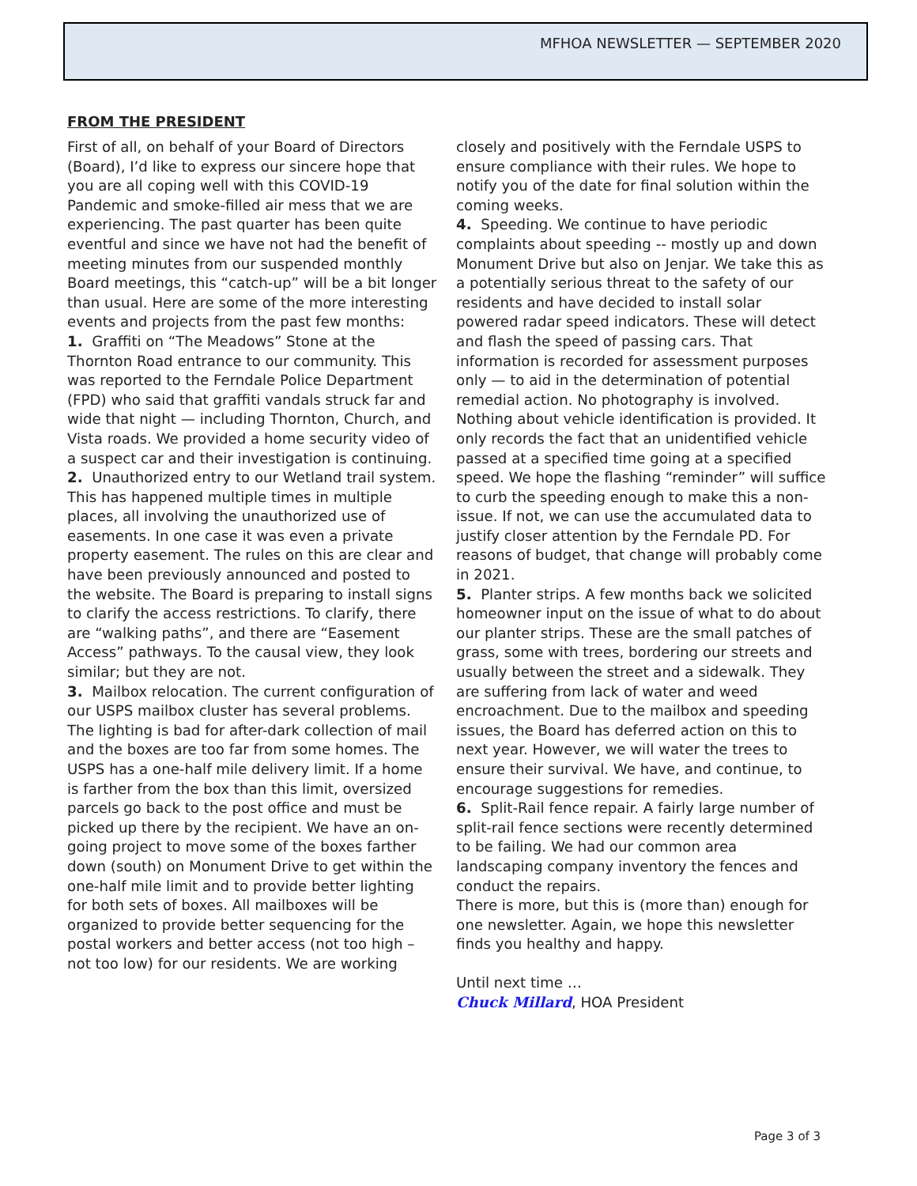MFHOA NEWSLETTER — SEPTEMBER 2020
FROM THE PRESIDENT
First of all, on behalf of your Board of Directors (Board), I’d like to express our sincere hope that you are all coping well with this COVID-19 Pandemic and smoke-filled air mess that we are experiencing. The past quarter has been quite eventful and since we have not had the benefit of meeting minutes from our suspended monthly Board meetings, this “catch-up” will be a bit longer than usual. Here are some of the more interesting events and projects from the past few months:
1. Graffiti on “The Meadows” Stone at the Thornton Road entrance to our community. This was reported to the Ferndale Police Department (FPD) who said that graffiti vandals struck far and wide that night — including Thornton, Church, and Vista roads. We provided a home security video of a suspect car and their investigation is continuing.
2. Unauthorized entry to our Wetland trail system. This has happened multiple times in multiple places, all involving the unauthorized use of easements. In one case it was even a private property easement. The rules on this are clear and have been previously announced and posted to the website. The Board is preparing to install signs to clarify the access restrictions. To clarify, there are “walking paths”, and there are “Easement Access” pathways. To the causal view, they look similar; but they are not.
3. Mailbox relocation. The current configuration of our USPS mailbox cluster has several problems. The lighting is bad for after-dark collection of mail and the boxes are too far from some homes. The USPS has a one-half mile delivery limit. If a home is farther from the box than this limit, oversized parcels go back to the post office and must be picked up there by the recipient. We have an on-going project to move some of the boxes farther down (south) on Monument Drive to get within the one-half mile limit and to provide better lighting for both sets of boxes. All mailboxes will be organized to provide better sequencing for the postal workers and better access (not too high – not too low) for our residents. We are working
closely and positively with the Ferndale USPS to ensure compliance with their rules. We hope to notify you of the date for final solution within the coming weeks.
4. Speeding. We continue to have periodic complaints about speeding -- mostly up and down Monument Drive but also on Jenjar. We take this as a potentially serious threat to the safety of our residents and have decided to install solar powered radar speed indicators. These will detect and flash the speed of passing cars. That information is recorded for assessment purposes only — to aid in the determination of potential remedial action. No photography is involved. Nothing about vehicle identification is provided. It only records the fact that an unidentified vehicle passed at a specified time going at a specified speed. We hope the flashing “reminder” will suffice to curb the speeding enough to make this a non-issue. If not, we can use the accumulated data to justify closer attention by the Ferndale PD. For reasons of budget, that change will probably come in 2021.
5. Planter strips. A few months back we solicited homeowner input on the issue of what to do about our planter strips. These are the small patches of grass, some with trees, bordering our streets and usually between the street and a sidewalk. They are suffering from lack of water and weed encroachment. Due to the mailbox and speeding issues, the Board has deferred action on this to next year. However, we will water the trees to ensure their survival. We have, and continue, to encourage suggestions for remedies.
6. Split-Rail fence repair. A fairly large number of split-rail fence sections were recently determined to be failing. We had our common area landscaping company inventory the fences and conduct the repairs.
There is more, but this is (more than) enough for one newsletter. Again, we hope this newsletter finds you healthy and happy.
Until next time …
Chuck Millard, HOA President
Page 3 of 3